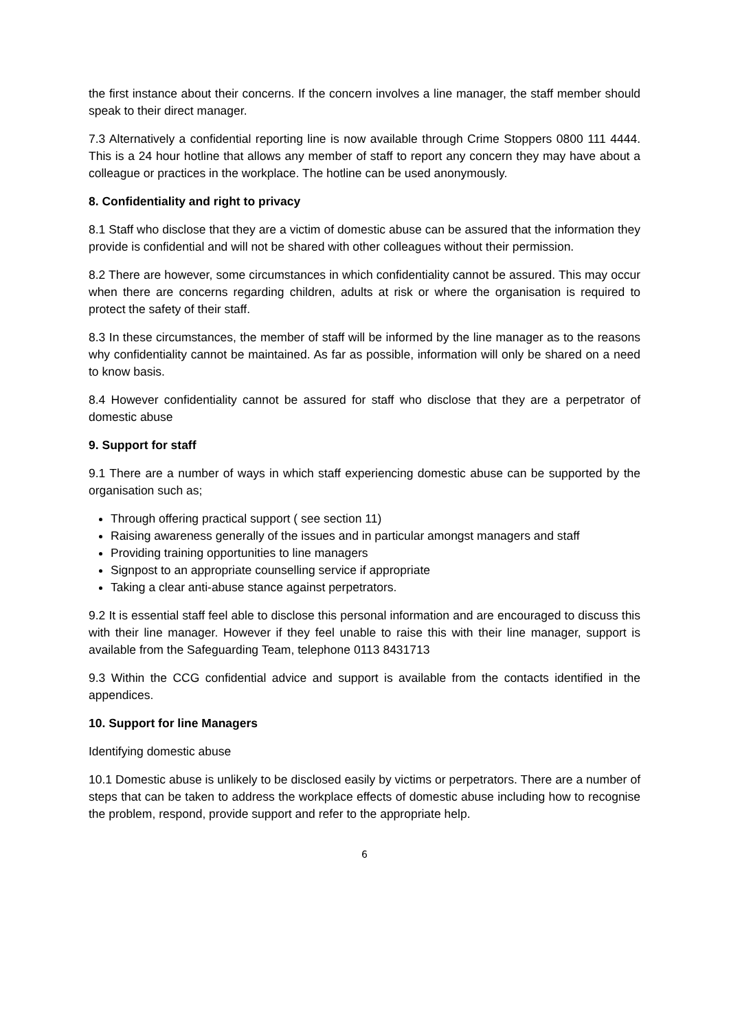the first instance about their concerns. If the concern involves a line manager, the staff member should speak to their direct manager.
7.3 Alternatively a confidential reporting line is now available through Crime Stoppers 0800 111 4444. This is a 24 hour hotline that allows any member of staff to report any concern they may have about a colleague or practices in the workplace. The hotline can be used anonymously.
8. Confidentiality and right to privacy
8.1 Staff who disclose that they are a victim of domestic abuse can be assured that the information they provide is confidential and will not be shared with other colleagues without their permission.
8.2 There are however, some circumstances in which confidentiality cannot be assured. This may occur when there are concerns regarding children, adults at risk or where the organisation is required to protect the safety of their staff.
8.3 In these circumstances, the member of staff will be informed by the line manager as to the reasons why confidentiality cannot be maintained. As far as possible, information will only be shared on a need to know basis.
8.4 However confidentiality cannot be assured for staff who disclose that they are a perpetrator of domestic abuse
9. Support for staff
9.1 There are a number of ways in which staff experiencing domestic abuse can be supported by the organisation such as;
Through offering practical support ( see section 11)
Raising awareness generally of the issues and in particular amongst managers and staff
Providing training opportunities to line managers
Signpost to an appropriate counselling service if appropriate
Taking a clear anti-abuse stance against perpetrators.
9.2 It is essential staff feel able to disclose this personal information and are encouraged to discuss this with their line manager. However if they feel unable to raise this with their line manager, support is available from the Safeguarding Team, telephone 0113 8431713
9.3 Within the CCG confidential advice and support is available from the contacts identified in the appendices.
10. Support for line Managers
Identifying domestic abuse
10.1 Domestic abuse is unlikely to be disclosed easily by victims or perpetrators. There are a number of steps that can be taken to address the workplace effects of domestic abuse including how to recognise the problem, respond, provide support and refer to the appropriate help.
6